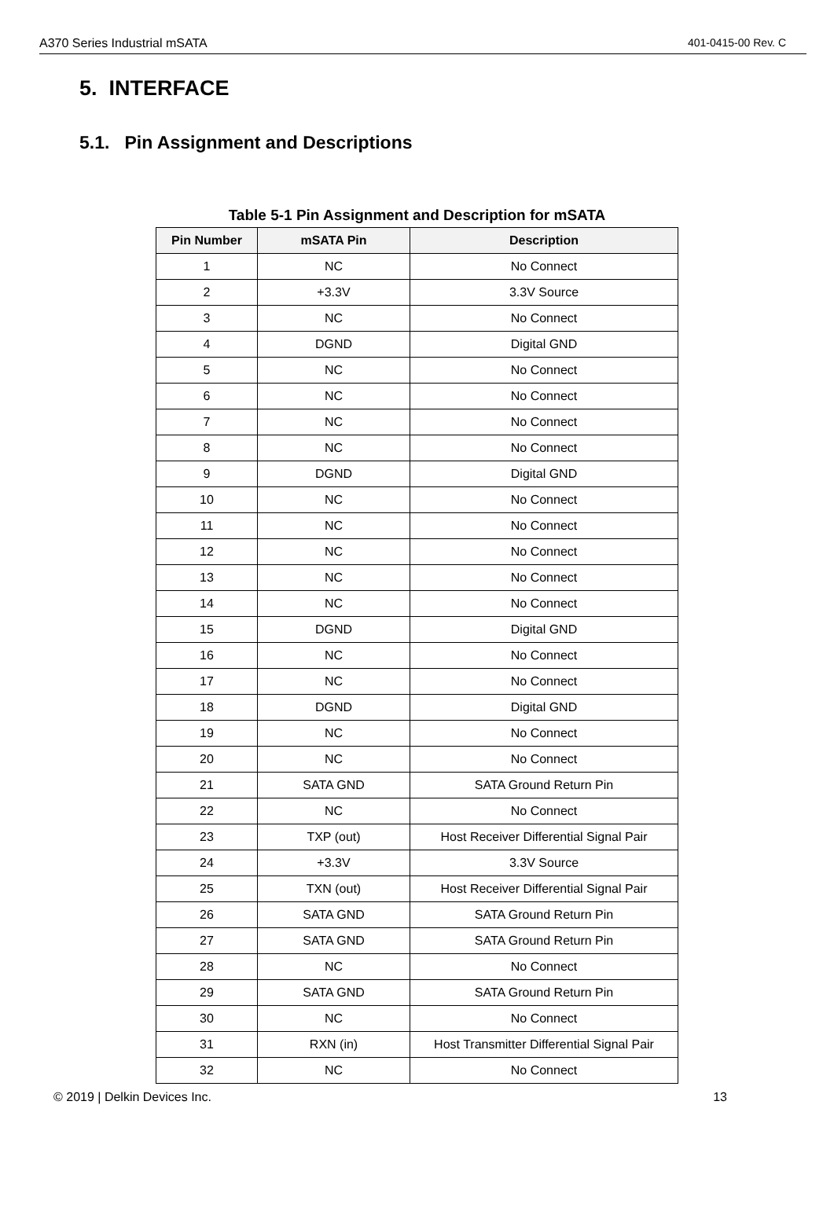A370 Series Industrial mSATA 401-0415-00 Rev. C
5. INTERFACE
5.1. Pin Assignment and Descriptions
Table 5-1 Pin Assignment and Description for mSATA
| Pin Number | mSATA Pin | Description |
| --- | --- | --- |
| 1 | NC | No Connect |
| 2 | +3.3V | 3.3V Source |
| 3 | NC | No Connect |
| 4 | DGND | Digital GND |
| 5 | NC | No Connect |
| 6 | NC | No Connect |
| 7 | NC | No Connect |
| 8 | NC | No Connect |
| 9 | DGND | Digital GND |
| 10 | NC | No Connect |
| 11 | NC | No Connect |
| 12 | NC | No Connect |
| 13 | NC | No Connect |
| 14 | NC | No Connect |
| 15 | DGND | Digital GND |
| 16 | NC | No Connect |
| 17 | NC | No Connect |
| 18 | DGND | Digital GND |
| 19 | NC | No Connect |
| 20 | NC | No Connect |
| 21 | SATA GND | SATA Ground Return Pin |
| 22 | NC | No Connect |
| 23 | TXP (out) | Host Receiver Differential Signal Pair |
| 24 | +3.3V | 3.3V Source |
| 25 | TXN (out) | Host Receiver Differential Signal Pair |
| 26 | SATA GND | SATA Ground Return Pin |
| 27 | SATA GND | SATA Ground Return Pin |
| 28 | NC | No Connect |
| 29 | SATA GND | SATA Ground Return Pin |
| 30 | NC | No Connect |
| 31 | RXN (in) | Host Transmitter Differential Signal Pair |
| 32 | NC | No Connect |
© 2019 | Delkin Devices Inc. 13